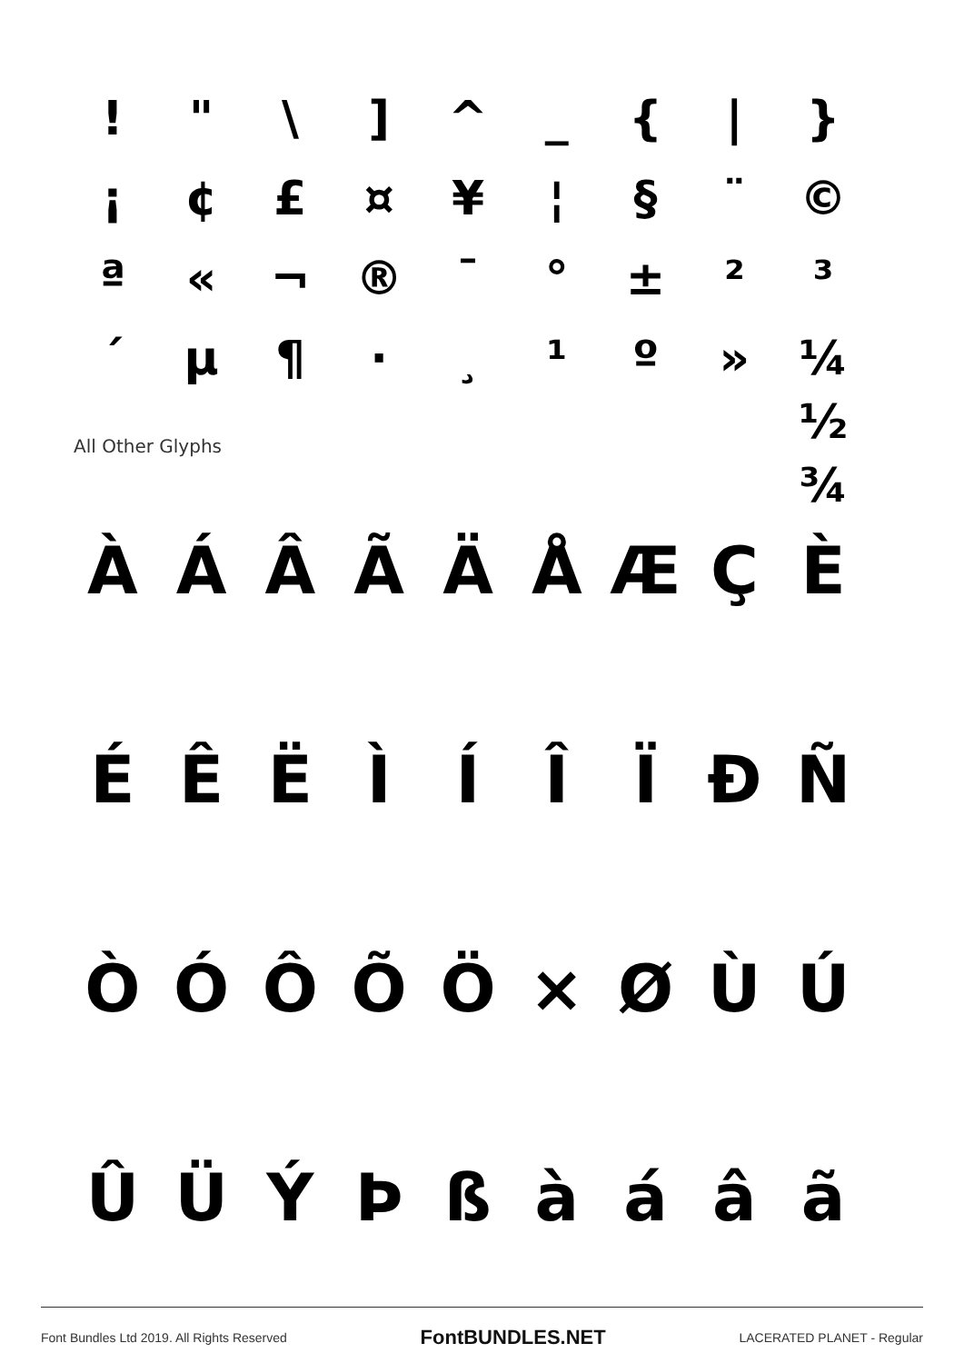!
"
\
]
^
_
{
|
}
¡
¢
£
¤
¥
¦
§
¨
©
ª
«
¬
®
¯
°
±
²
³
´
µ
¶
·
¸
¹
º
»
¼ ½ ¾
All Other Glyphs
À
Á
Â
Ã
Ä
Å
Æ
Ç
È
É
Ê
Ë
Ì
Í
Î
Ï
Ð
Ñ
Ò
Ó
Ô
Õ
Ö
×
Ø
Ù
Ú
Û
Ü
Ý
Þ
ß
à
á
â
ã
Font Bundles Ltd 2019. All Rights Reserved FontBUNDLES.NET LACERATED PLANET - Regular